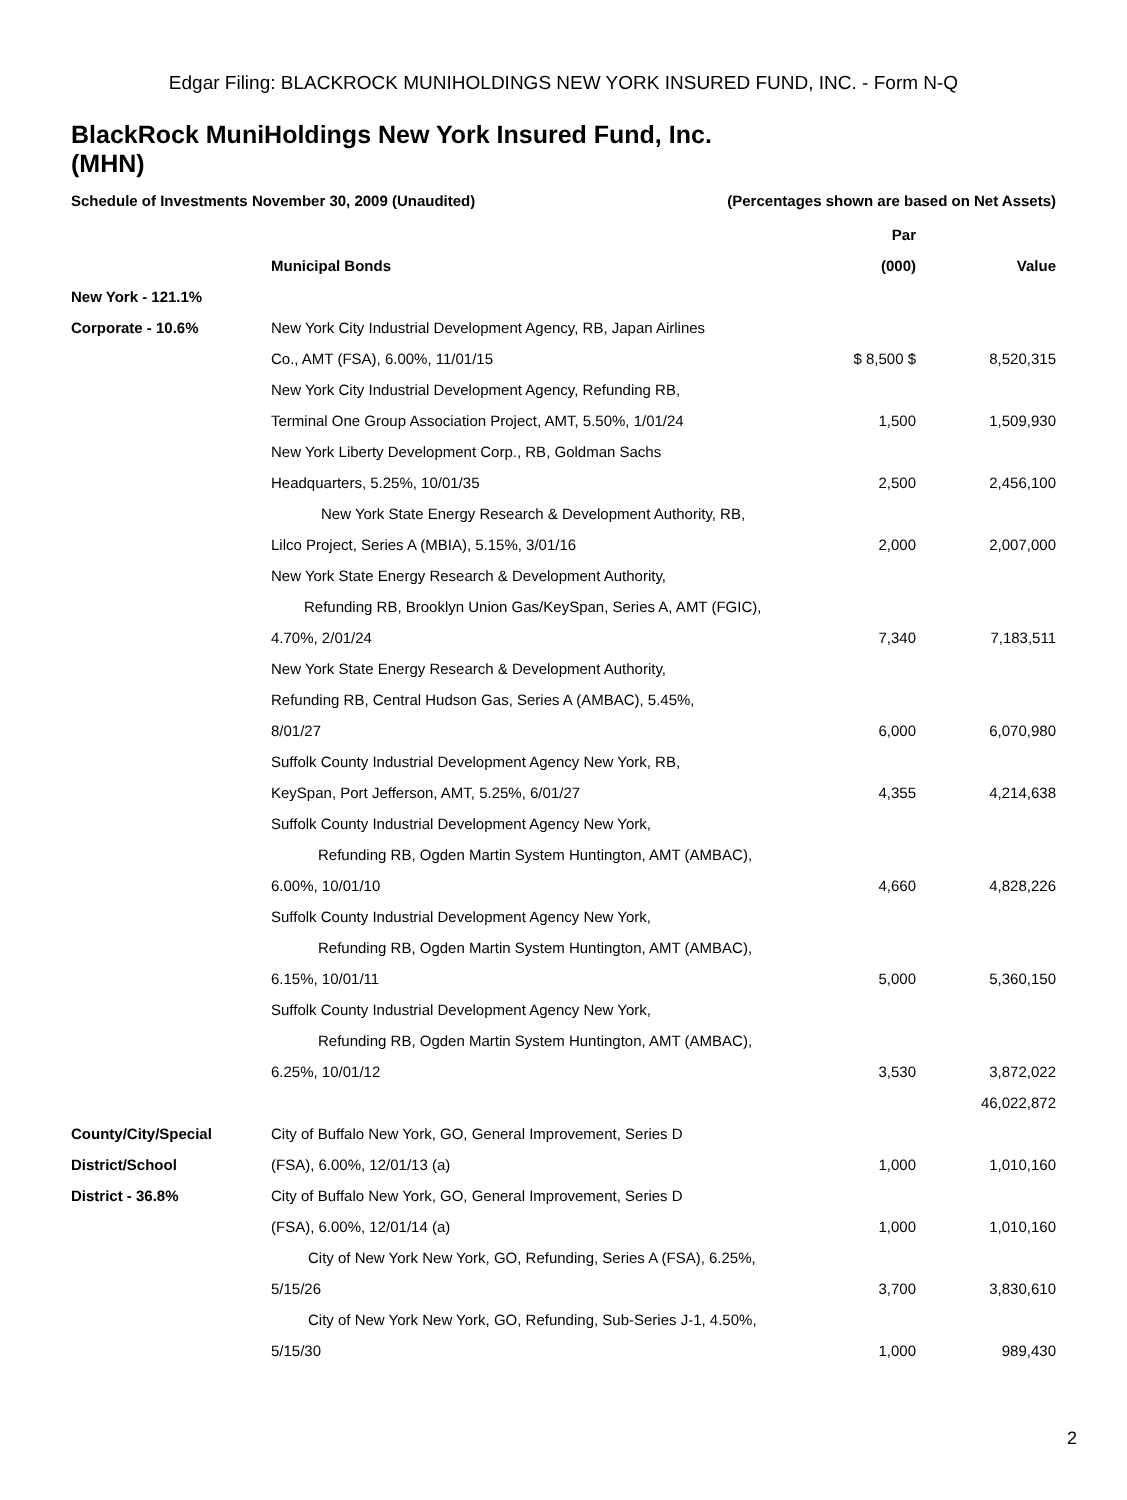Edgar Filing: BLACKROCK MUNIHOLDINGS NEW YORK INSURED FUND, INC. - Form N-Q
BlackRock MuniHoldings New York Insured Fund, Inc. (MHN)
Schedule of Investments November 30, 2009 (Unaudited) (Percentages shown are based on Net Assets)
| | | Par | |
| --- | --- | --- | --- |
| | Municipal Bonds | (000) | Value |
| New York - 121.1% | | | |
| Corporate - 10.6% | New York City Industrial Development Agency, RB, Japan Airlines | | |
| | Co., AMT (FSA), 6.00%, 11/01/15 | $ 8,500 $ | 8,520,315 |
| | New York City Industrial Development Agency, Refunding RB, | | |
| | Terminal One Group Association Project, AMT, 5.50%, 1/01/24 | 1,500 | 1,509,930 |
| | New York Liberty Development Corp., RB, Goldman Sachs | | |
| | Headquarters, 5.25%, 10/01/35 | 2,500 | 2,456,100 |
| | New York State Energy Research & Development Authority, RB, | | |
| | Lilco Project, Series A (MBIA), 5.15%, 3/01/16 | 2,000 | 2,007,000 |
| | New York State Energy Research & Development Authority, | | |
| | Refunding RB, Brooklyn Union Gas/KeySpan, Series A, AMT (FGIC), | | |
| | 4.70%, 2/01/24 | 7,340 | 7,183,511 |
| | New York State Energy Research & Development Authority, | | |
| | Refunding RB, Central Hudson Gas, Series A (AMBAC), 5.45%, | | |
| | 8/01/27 | 6,000 | 6,070,980 |
| | Suffolk County Industrial Development Agency New York, RB, | | |
| | KeySpan, Port Jefferson, AMT, 5.25%, 6/01/27 | 4,355 | 4,214,638 |
| | Suffolk County Industrial Development Agency New York, | | |
| | Refunding RB, Ogden Martin System Huntington, AMT (AMBAC), | | |
| | 6.00%, 10/01/10 | 4,660 | 4,828,226 |
| | Suffolk County Industrial Development Agency New York, | | |
| | Refunding RB, Ogden Martin System Huntington, AMT (AMBAC), | | |
| | 6.15%, 10/01/11 | 5,000 | 5,360,150 |
| | Suffolk County Industrial Development Agency New York, | | |
| | Refunding RB, Ogden Martin System Huntington, AMT (AMBAC), | | |
| | 6.25%, 10/01/12 | 3,530 | 3,872,022 |
| | | | 46,022,872 |
| County/City/Special | City of Buffalo New York, GO, General Improvement, Series D | | |
| District/School | (FSA), 6.00%, 12/01/13 (a) | 1,000 | 1,010,160 |
| District - 36.8% | City of Buffalo New York, GO, General Improvement, Series D | | |
| | (FSA), 6.00%, 12/01/14 (a) | 1,000 | 1,010,160 |
| | City of New York New York, GO, Refunding, Series A (FSA), 6.25%, | | |
| | 5/15/26 | 3,700 | 3,830,610 |
| | City of New York New York, GO, Refunding, Sub-Series J-1, 4.50%, | | |
| | 5/15/30 | 1,000 | 989,430 |
2